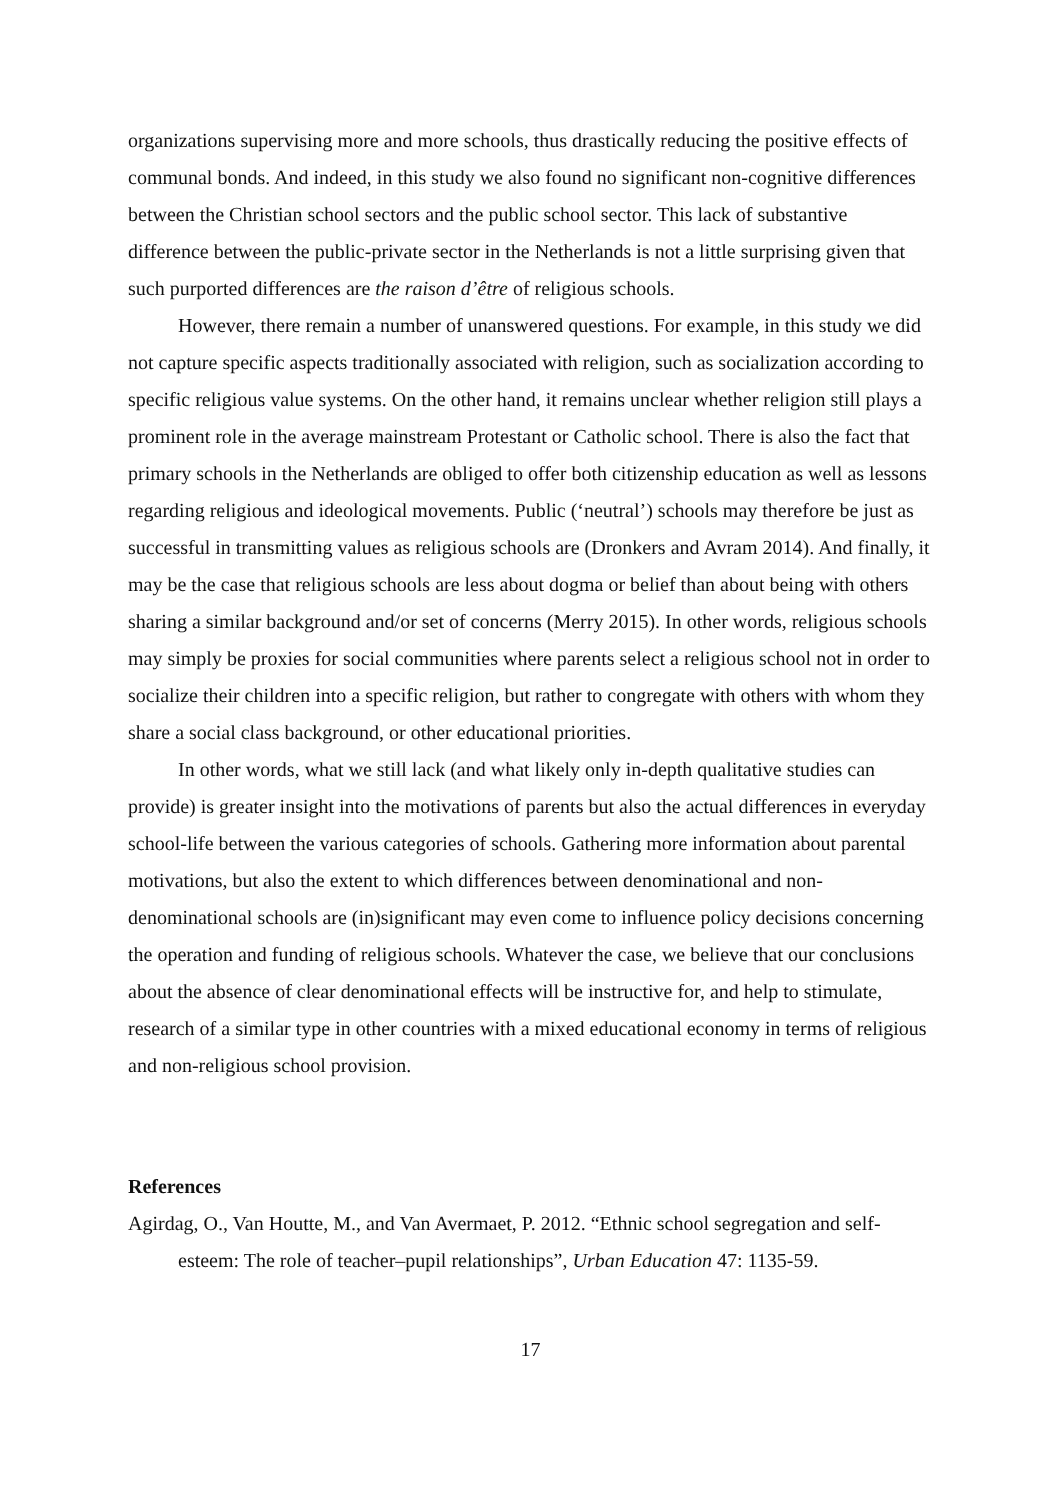organizations supervising more and more schools, thus drastically reducing the positive effects of communal bonds. And indeed, in this study we also found no significant non-cognitive differences between the Christian school sectors and the public school sector. This lack of substantive difference between the public-private sector in the Netherlands is not a little surprising given that such purported differences are the raison d’être of religious schools.
However, there remain a number of unanswered questions. For example, in this study we did not capture specific aspects traditionally associated with religion, such as socialization according to specific religious value systems. On the other hand, it remains unclear whether religion still plays a prominent role in the average mainstream Protestant or Catholic school. There is also the fact that primary schools in the Netherlands are obliged to offer both citizenship education as well as lessons regarding religious and ideological movements. Public (‘neutral’) schools may therefore be just as successful in transmitting values as religious schools are (Dronkers and Avram 2014). And finally, it may be the case that religious schools are less about dogma or belief than about being with others sharing a similar background and/or set of concerns (Merry 2015). In other words, religious schools may simply be proxies for social communities where parents select a religious school not in order to socialize their children into a specific religion, but rather to congregate with others with whom they share a social class background, or other educational priorities.
In other words, what we still lack (and what likely only in-depth qualitative studies can provide) is greater insight into the motivations of parents but also the actual differences in everyday school-life between the various categories of schools. Gathering more information about parental motivations, but also the extent to which differences between denominational and non-denominational schools are (in)significant may even come to influence policy decisions concerning the operation and funding of religious schools. Whatever the case, we believe that our conclusions about the absence of clear denominational effects will be instructive for, and help to stimulate, research of a similar type in other countries with a mixed educational economy in terms of religious and non-religious school provision.
References
Agirdag, O., Van Houtte, M., and Van Avermaet, P. 2012. “Ethnic school segregation and self-esteem: The role of teacher–pupil relationships”, Urban Education 47: 1135-59.
17